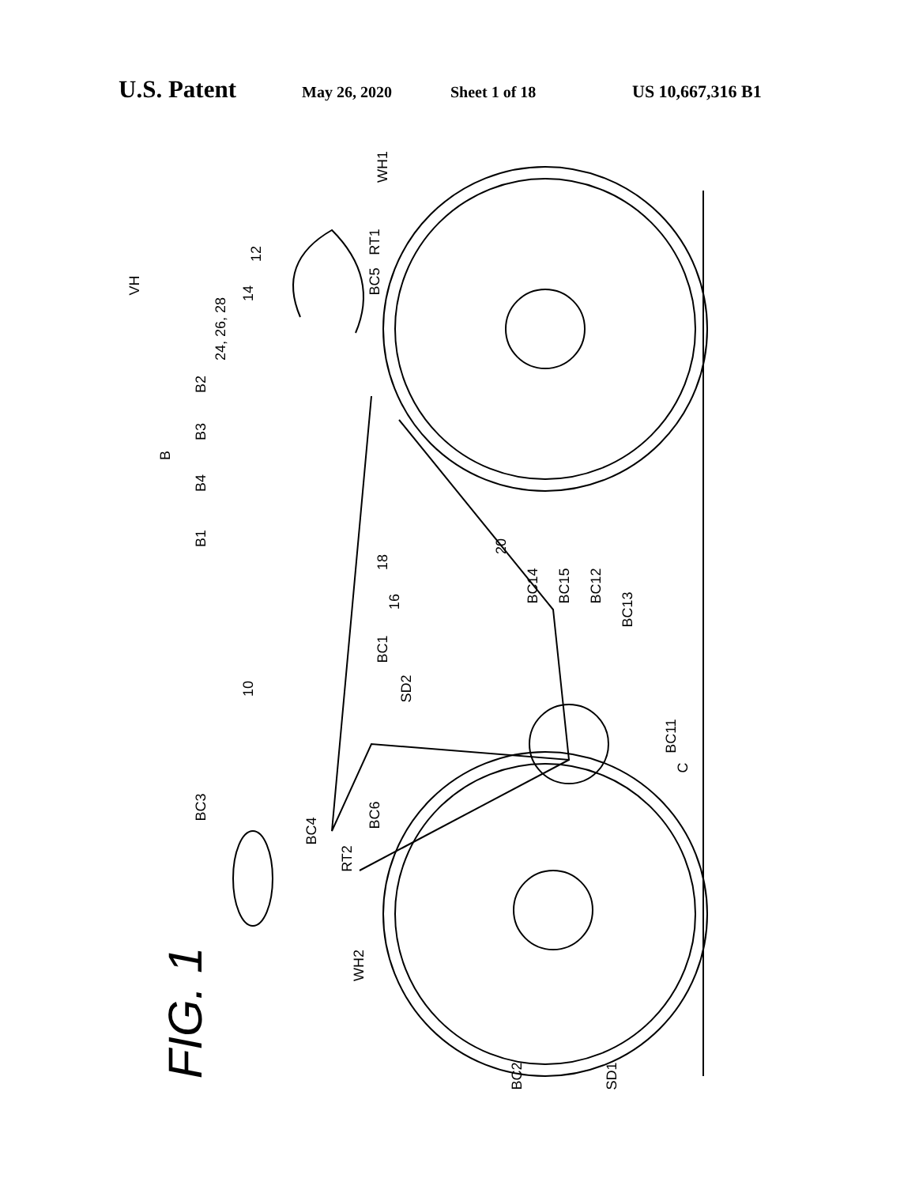U.S. Patent May 26, 2020 Sheet 1 of 18 US 10,667,316 B1
VH
WH1
RT1
BC5
12
14
24, 26, 28
B2
B3
B
B4
B1
20
18
16
BC14
BC15
BC12
BC13
BC1
10
SD2
BC11
C
BC3
BC4
BC6
RT2
WH2
BC2
SD1
FIG. 1